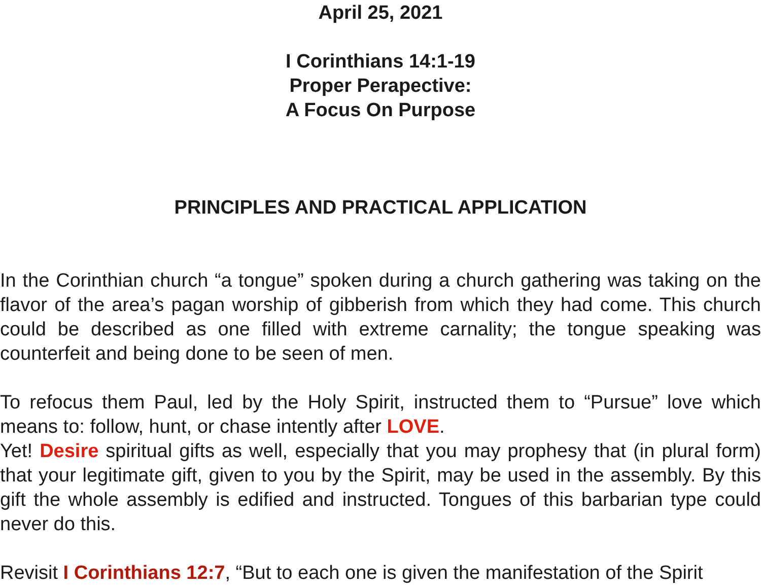April 25, 2021
I Corinthians 14:1-19
Proper Perapective:
A Focus On Purpose
PRINCIPLES AND PRACTICAL APPLICATION
In the Corinthian church “a tongue” spoken during a church gathering was taking on the flavor of the area’s pagan worship of gibberish from which they had come. This church could be described as one filled with extreme carnality; the tongue speaking was counterfeit and being done to be seen of men.
To refocus them Paul, led by the Holy Spirit, instructed them to “Pursue” love which means to: follow, hunt, or chase intently after LOVE.
Yet! Desire spiritual gifts as well, especially that you may prophesy that (in plural form) that your legitimate gift, given to you by the Spirit, may be used in the assembly. By this gift the whole assembly is edified and instructed. Tongues of this barbarian type could never do this.
Revisit I Corinthians 12:7, “But to each one is given the manifestation of the Spirit